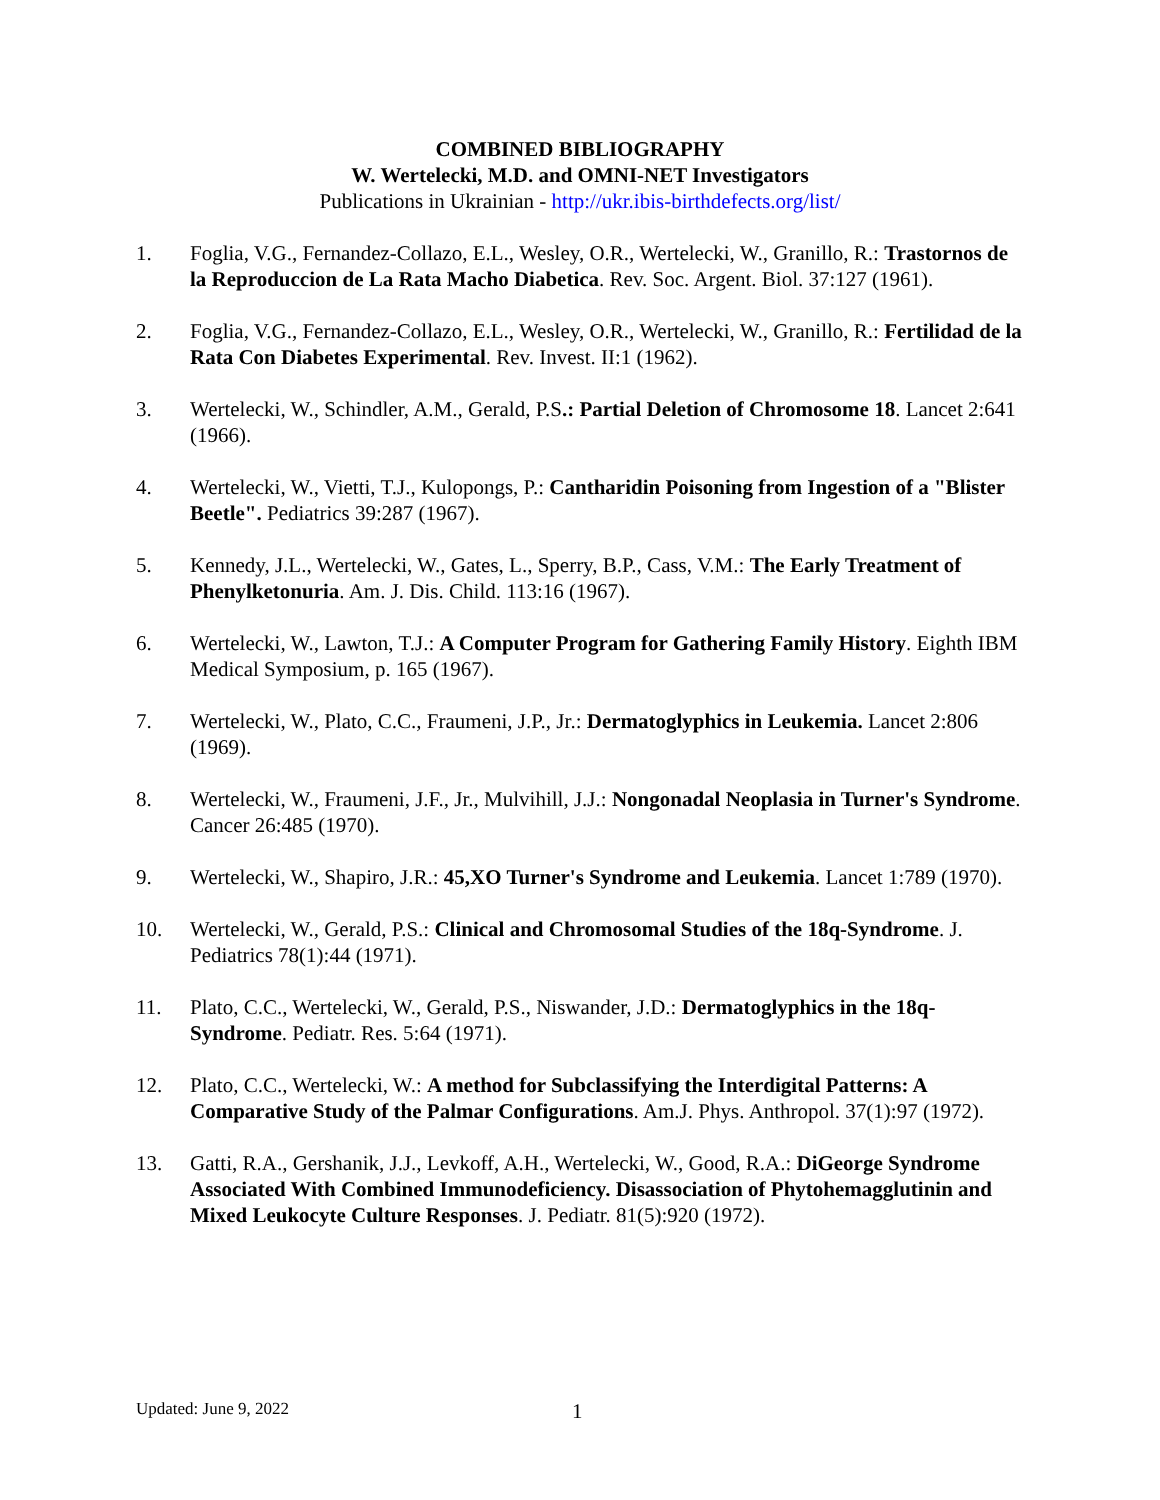COMBINED BIBLIOGRAPHY
W. Wertelecki, M.D. and OMNI-NET Investigators
Publications in Ukrainian - http://ukr.ibis-birthdefects.org/list/
1. Foglia, V.G., Fernandez-Collazo, E.L., Wesley, O.R., Wertelecki, W., Granillo, R.: Trastornos de la Reproduccion de La Rata Macho Diabetica. Rev. Soc. Argent. Biol. 37:127 (1961).
2. Foglia, V.G., Fernandez-Collazo, E.L., Wesley, O.R., Wertelecki, W., Granillo, R.: Fertilidad de la Rata Con Diabetes Experimental. Rev. Invest. II:1 (1962).
3. Wertelecki, W., Schindler, A.M., Gerald, P.S.: Partial Deletion of Chromosome 18. Lancet 2:641 (1966).
4. Wertelecki, W., Vietti, T.J., Kulopongs, P.: Cantharidin Poisoning from Ingestion of a "Blister Beetle". Pediatrics 39:287 (1967).
5. Kennedy, J.L., Wertelecki, W., Gates, L., Sperry, B.P., Cass, V.M.: The Early Treatment of Phenylketonuria. Am. J. Dis. Child. 113:16 (1967).
6. Wertelecki, W., Lawton, T.J.: A Computer Program for Gathering Family History. Eighth IBM Medical Symposium, p. 165 (1967).
7. Wertelecki, W., Plato, C.C., Fraumeni, J.P., Jr.: Dermatoglyphics in Leukemia. Lancet 2:806 (1969).
8. Wertelecki, W., Fraumeni, J.F., Jr., Mulvihill, J.J.: Nongonadal Neoplasia in Turner's Syndrome. Cancer 26:485 (1970).
9. Wertelecki, W., Shapiro, J.R.: 45,XO Turner's Syndrome and Leukemia. Lancet 1:789 (1970).
10. Wertelecki, W., Gerald, P.S.: Clinical and Chromosomal Studies of the 18q-Syndrome. J. Pediatrics 78(1):44 (1971).
11. Plato, C.C., Wertelecki, W., Gerald, P.S., Niswander, J.D.: Dermatoglyphics in the 18q-Syndrome. Pediatr. Res. 5:64 (1971).
12. Plato, C.C., Wertelecki, W.: A method for Subclassifying the Interdigital Patterns: A Comparative Study of the Palmar Configurations. Am.J. Phys. Anthropol. 37(1):97 (1972).
13. Gatti, R.A., Gershanik, J.J., Levkoff, A.H., Wertelecki, W., Good, R.A.: DiGeorge Syndrome Associated With Combined Immunodeficiency. Disassociation of Phytohemagglutinin and Mixed Leukocyte Culture Responses. J. Pediatr. 81(5):920 (1972).
Updated: June 9, 2022 1